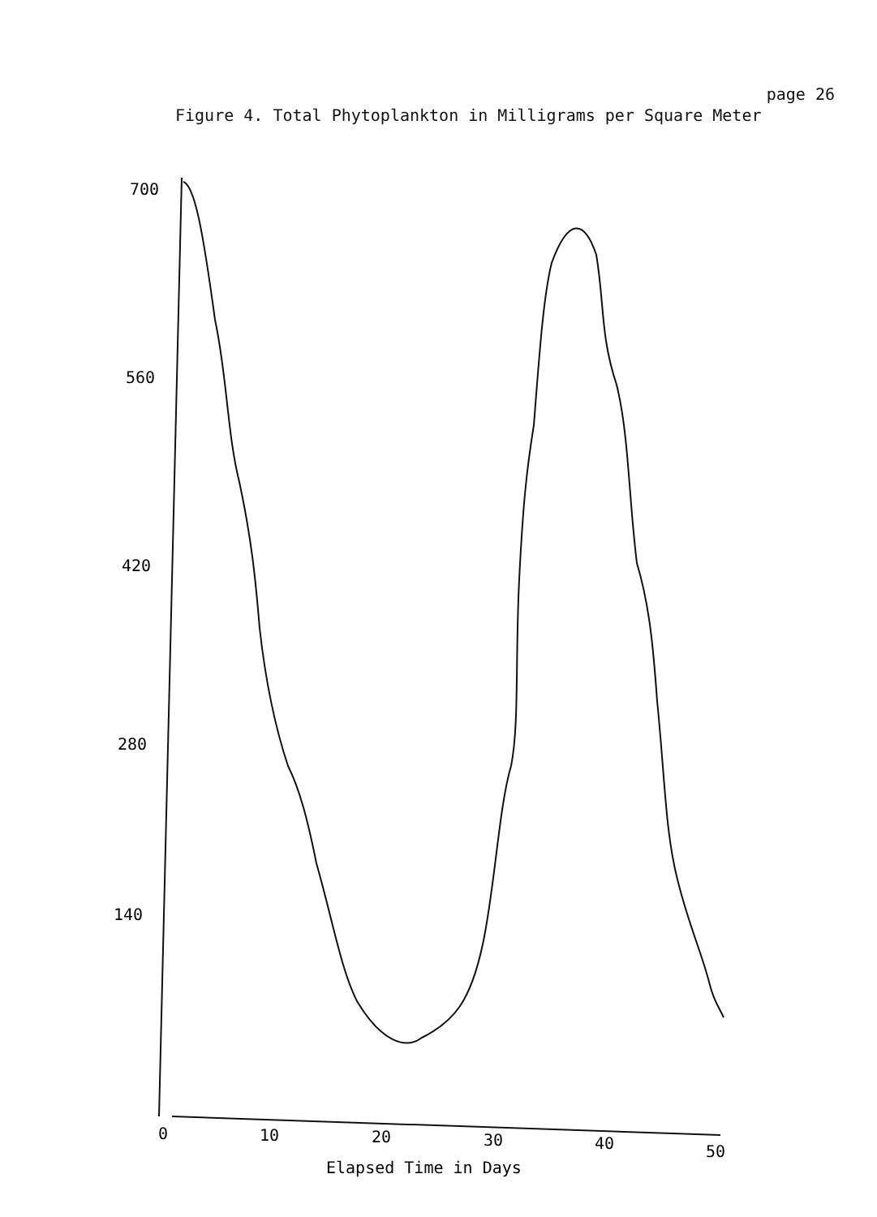page 26
Figure 4. Total Phytoplankton in Milligrams per Square Meter
700
560
420
280
140
0
10
20
30
40
50
Elapsed Time in Days